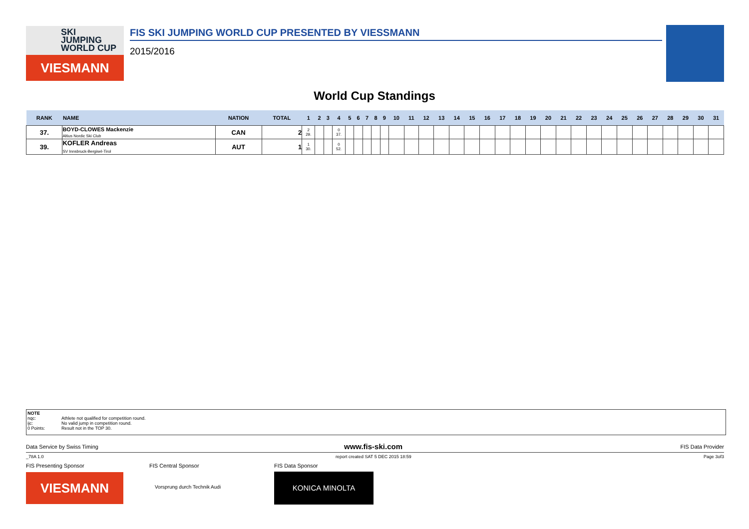SKI
JUMPING
WORLD CUP
VIESMANN
FIS SKI JUMPING WORLD CUP PRESENTED BY VIESSMANN
2015/2016
World Cup Standings
| RANK | NAME | NATION | TOTAL | 1 | 2 | 3 | 4 | 5 | 6 | 7 | 8 | 9 | 10 | 11 | 12 | 13 | 14 | 15 | 16 | 17 | 18 | 19 | 20 | 21 | 22 | 23 | 24 | 25 | 26 | 27 | 28 | 29 | 30 | 31 |
| --- | --- | --- | --- | --- | --- | --- | --- | --- | --- | --- | --- | --- | --- | --- | --- | --- | --- | --- | --- | --- | --- | --- | --- | --- | --- | --- | --- | --- | --- | --- | --- | --- | --- | --- |
| 37. | BOYD-CLOWES Mackenzie Altius Nordic Ski Club | CAN | 2 | 2 29. | | | 0 37. | | | | | | | | | | | | | | | | | | | | | | | | | | | |
| 39. | KOFLER Andreas SV Innsbruck-Bergisel-Tirol | AUT | 1 | 1 30. | | | 0 52. | | | | | | | | | | | | | | | | | | | | | | | | | | | |
NOTE
nqc: Athlete not qualified for competition round.
ijc: No valid jump in competition round.
0 Points: Result not in the TOP 30.
Data Service by Swiss Timing www.fis-ski.com FIS Data Provider
_78A 1.0
report created SAT 5 DEC 2015 18:59
Page 3of3
FIS Presenting Sponsor FIS Central Sponsor FIS Data Sponsor
VIESMANN Vorsprung durch Technik Audi
KONICA MINOLTA